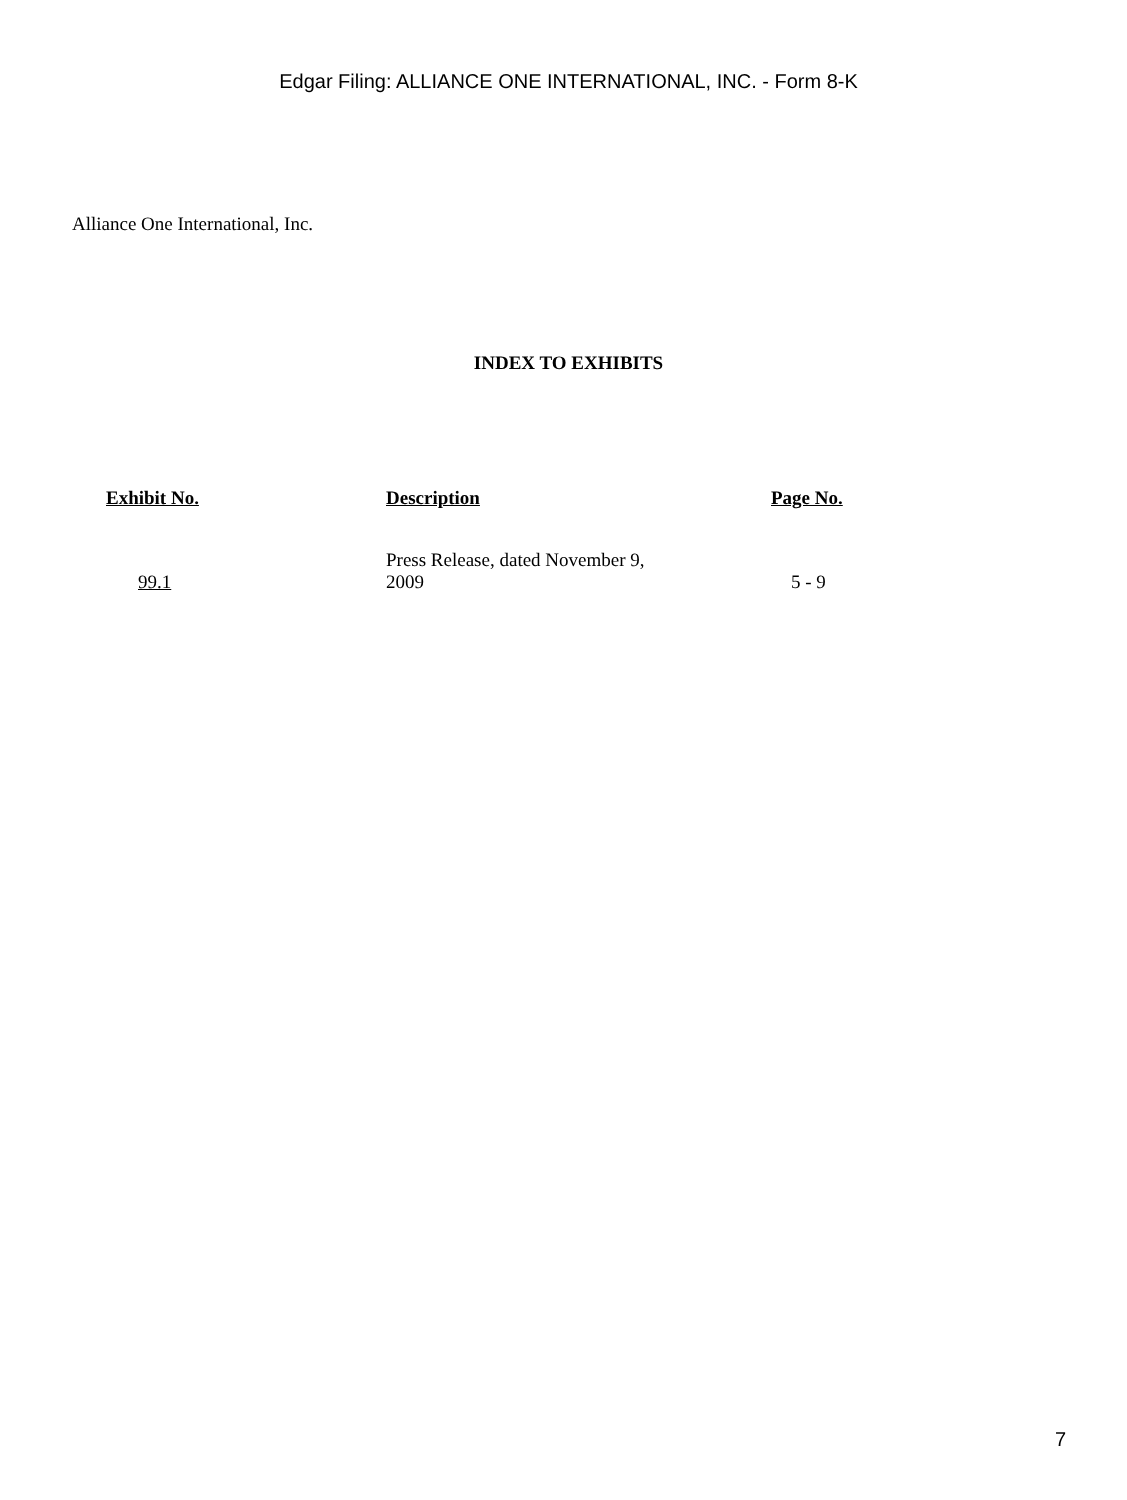Edgar Filing: ALLIANCE ONE INTERNATIONAL, INC. - Form 8-K
Alliance One International, Inc.
INDEX TO EXHIBITS
| Exhibit No. | Description | Page No. |
| --- | --- | --- |
| 99.1 | Press Release, dated November 9, 2009 | 5 - 9 |
7